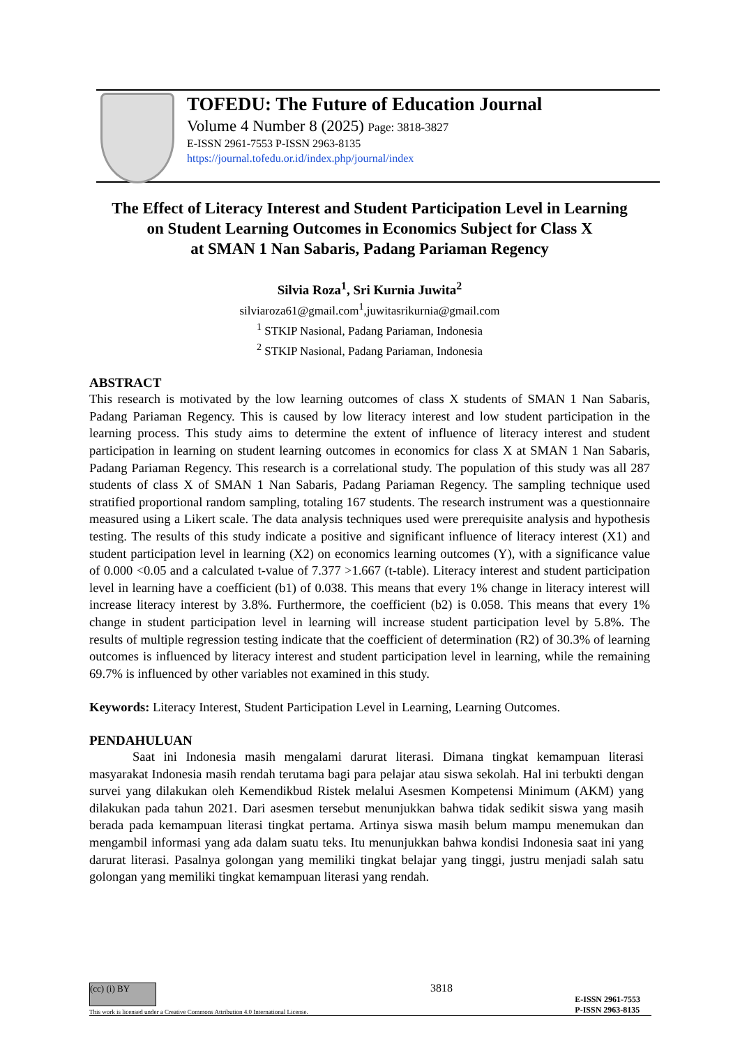TOFEDU: The Future of Education Journal
Volume 4 Number 8 (2025) Page: 3818-3827
E-ISSN 2961-7553 P-ISSN 2963-8135
https://journal.tofedu.or.id/index.php/journal/index
The Effect of Literacy Interest and Student Participation Level in Learning
on Student Learning Outcomes in Economics Subject for Class X
at SMAN 1 Nan Sabaris, Padang Pariaman Regency
Silvia Roza<sup>1</sup>, Sri Kurnia Juwita<sup>2</sup>
silviaroza61@gmail.com<sup>1</sup>,juwitasrikurnia@gmail.com
<sup>1</sup> STKIP Nasional, Padang Pariaman, Indonesia
<sup>2</sup> STKIP Nasional, Padang Pariaman, Indonesia
ABSTRACT
This research is motivated by the low learning outcomes of class X students of SMAN 1 Nan Sabaris, Padang Pariaman Regency. This is caused by low literacy interest and low student participation in the learning process. This study aims to determine the extent of influence of literacy interest and student participation in learning on student learning outcomes in economics for class X at SMAN 1 Nan Sabaris, Padang Pariaman Regency. This research is a correlational study. The population of this study was all 287 students of class X of SMAN 1 Nan Sabaris, Padang Pariaman Regency. The sampling technique used stratified proportional random sampling, totaling 167 students. The research instrument was a questionnaire measured using a Likert scale. The data analysis techniques used were prerequisite analysis and hypothesis testing. The results of this study indicate a positive and significant influence of literacy interest (X1) and student participation level in learning (X2) on economics learning outcomes (Y), with a significance value of 0.000 <0.05 and a calculated t-value of 7.377 >1.667 (t-table). Literacy interest and student participation level in learning have a coefficient (b1) of 0.038. This means that every 1% change in literacy interest will increase literacy interest by 3.8%. Furthermore, the coefficient (b2) is 0.058. This means that every 1% change in student participation level in learning will increase student participation level by 5.8%. The results of multiple regression testing indicate that the coefficient of determination (R2) of 30.3% of learning outcomes is influenced by literacy interest and student participation level in learning, while the remaining 69.7% is influenced by other variables not examined in this study.
Keywords: Literacy Interest, Student Participation Level in Learning, Learning Outcomes.
PENDAHULUAN
Saat ini Indonesia masih mengalami darurat literasi. Dimana tingkat kemampuan literasi masyarakat Indonesia masih rendah terutama bagi para pelajar atau siswa sekolah. Hal ini terbukti dengan survei yang dilakukan oleh Kemendikbud Ristek melalui Asesmen Kompetensi Minimum (AKM) yang dilakukan pada tahun 2021. Dari asesmen tersebut menunjukkan bahwa tidak sedikit siswa yang masih berada pada kemampuan literasi tingkat pertama. Artinya siswa masih belum mampu menemukan dan mengambil informasi yang ada dalam suatu teks. Itu menunjukkan bahwa kondisi Indonesia saat ini yang darurat literasi. Pasalnya golongan yang memiliki tingkat belajar yang tinggi, justru menjadi salah satu golongan yang memiliki tingkat kemampuan literasi yang rendah.
(cc) (i) BY
This work is licensed under a Creative Commons Attribution 4.0 International License.
3818
E-ISSN 2961-7553
P-ISSN 2963-8135